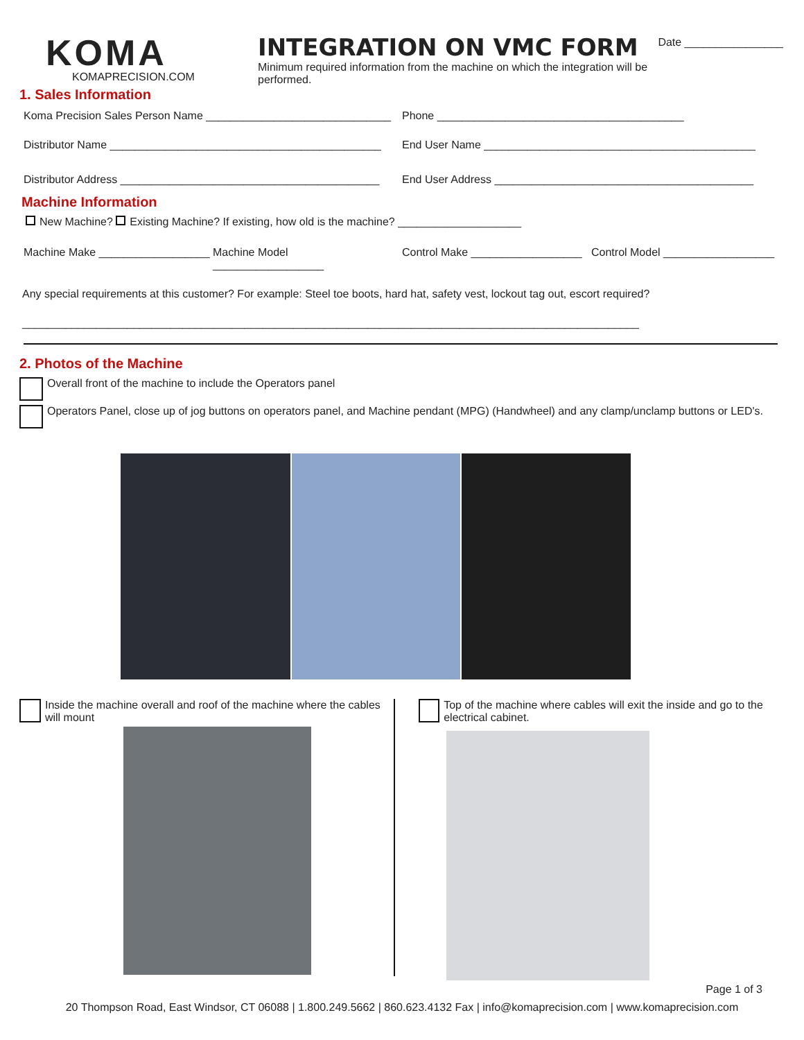KOMA
KOMAPRECISION.COM
INTEGRATION ON VMC FORM
Minimum required information from the machine on which the integration will be performed.
Date ________________
1. Sales Information
Koma Precision Sales Person Name ______________________________
Phone ________________________________________
Distributor Name ____________________________________________
End User Name ____________________________________________
Distributor Address __________________________________________
End User Address __________________________________________
Machine Information
New Machine? Existing Machine? If existing, how old is the machine? ____________________
Machine Make __________________
Machine Model __________________
Control Make __________________
Control Model __________________
Any special requirements at this customer? For example: Steel toe boots, hard hat, safety vest, lockout tag out, escort required?
____________________________________________________________________________________________________
2. Photos of the Machine
Overall front of the machine to include the Operators panel
Operators Panel, close up of jog buttons on operators panel, and Machine pendant (MPG) (Handwheel) and any clamp/unclamp buttons or LED's.
Inside the machine overall and roof of the machine where the cables will mount
Top of the machine where cables will exit the inside and go to the electrical cabinet.
Page 1 of 3
20 Thompson Road, East Windsor, CT 06088 | 1.800.249.5662 | 860.623.4132 Fax | info@komaprecision.com | www.komaprecision.com